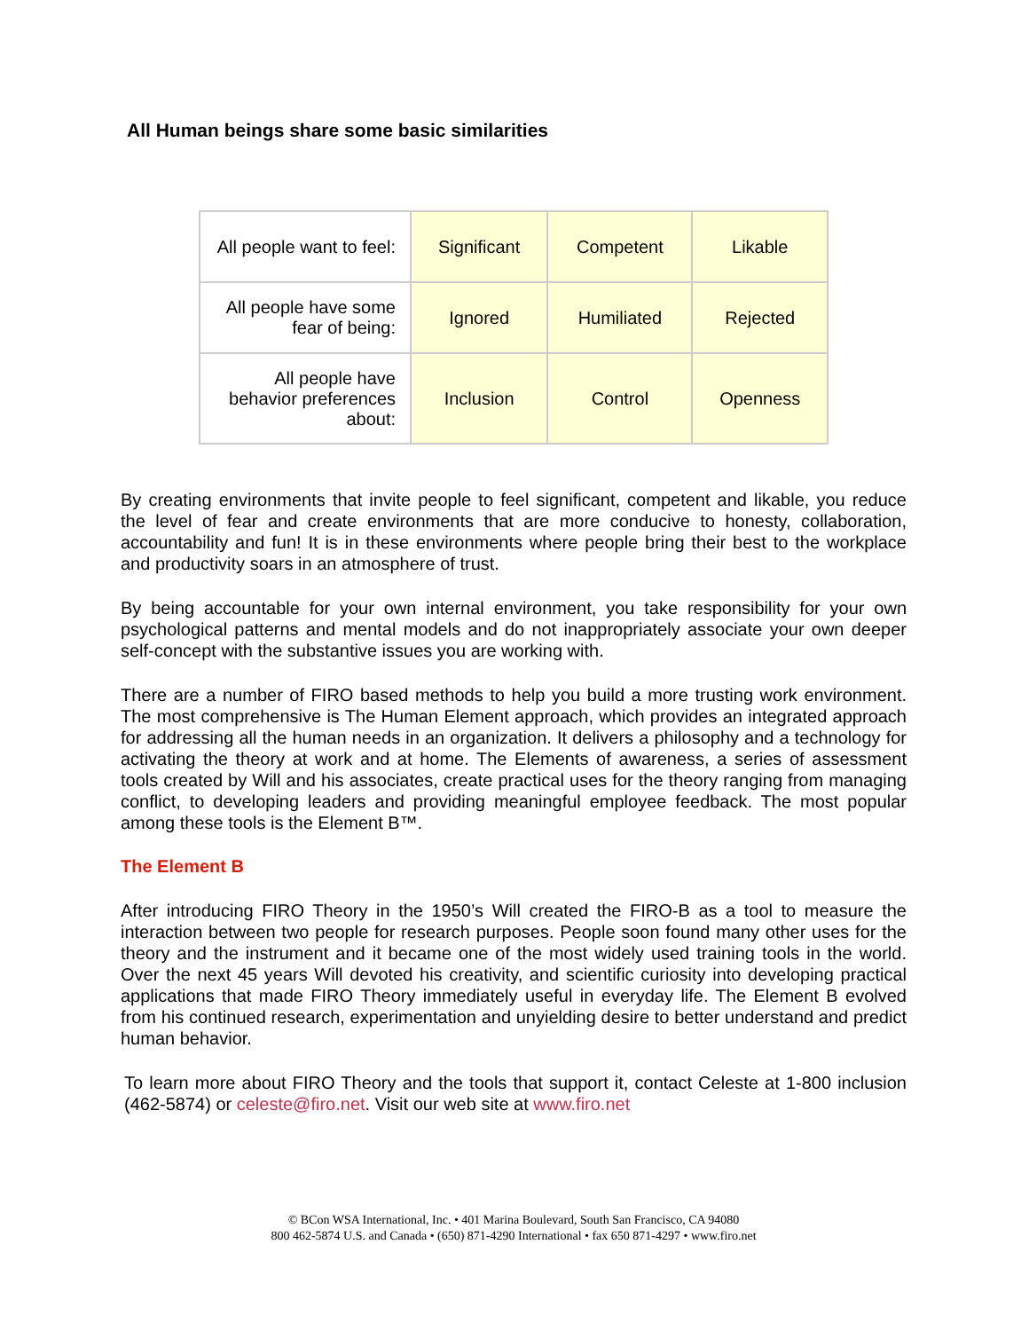All Human beings share some basic similarities
| All people want to feel: | Significant | Competent | Likable |
| All people have some fear of being: | Ignored | Humiliated | Rejected |
| All people have behavior preferences about: | Inclusion | Control | Openness |
By creating environments that invite people to feel significant, competent and likable, you reduce the level of fear and create environments that are more conducive to honesty, collaboration, accountability and fun! It is in these environments where people bring their best to the workplace and productivity soars in an atmosphere of trust.
By being accountable for your own internal environment, you take responsibility for your own psychological patterns and mental models and do not inappropriately associate your own deeper self-concept with the substantive issues you are working with.
There are a number of FIRO based methods to help you build a more trusting work environment. The most comprehensive is The Human Element approach, which provides an integrated approach for addressing all the human needs in an organization. It delivers a philosophy and a technology for activating the theory at work and at home. The Elements of awareness, a series of assessment tools created by Will and his associates, create practical uses for the theory ranging from managing conflict, to developing leaders and providing meaningful employee feedback. The most popular among these tools is the Element B™.
The Element B
After introducing FIRO Theory in the 1950’s Will created the FIRO-B as a tool to measure the interaction between two people for research purposes. People soon found many other uses for the theory and the instrument and it became one of the most widely used training tools in the world. Over the next 45 years Will devoted his creativity, and scientific curiosity into developing practical applications that made FIRO Theory immediately useful in everyday life. The Element B evolved from his continued research, experimentation and unyielding desire to better understand and predict human behavior.
To learn more about FIRO Theory and the tools that support it, contact Celeste at 1-800 inclusion (462-5874) or celeste@firo.net. Visit our web site at www.firo.net
© BCon WSA International, Inc. • 401 Marina Boulevard, South San Francisco, CA 94080
800 462-5874 U.S. and Canada • (650) 871-4290 International • fax 650 871-4297 • www.firo.net